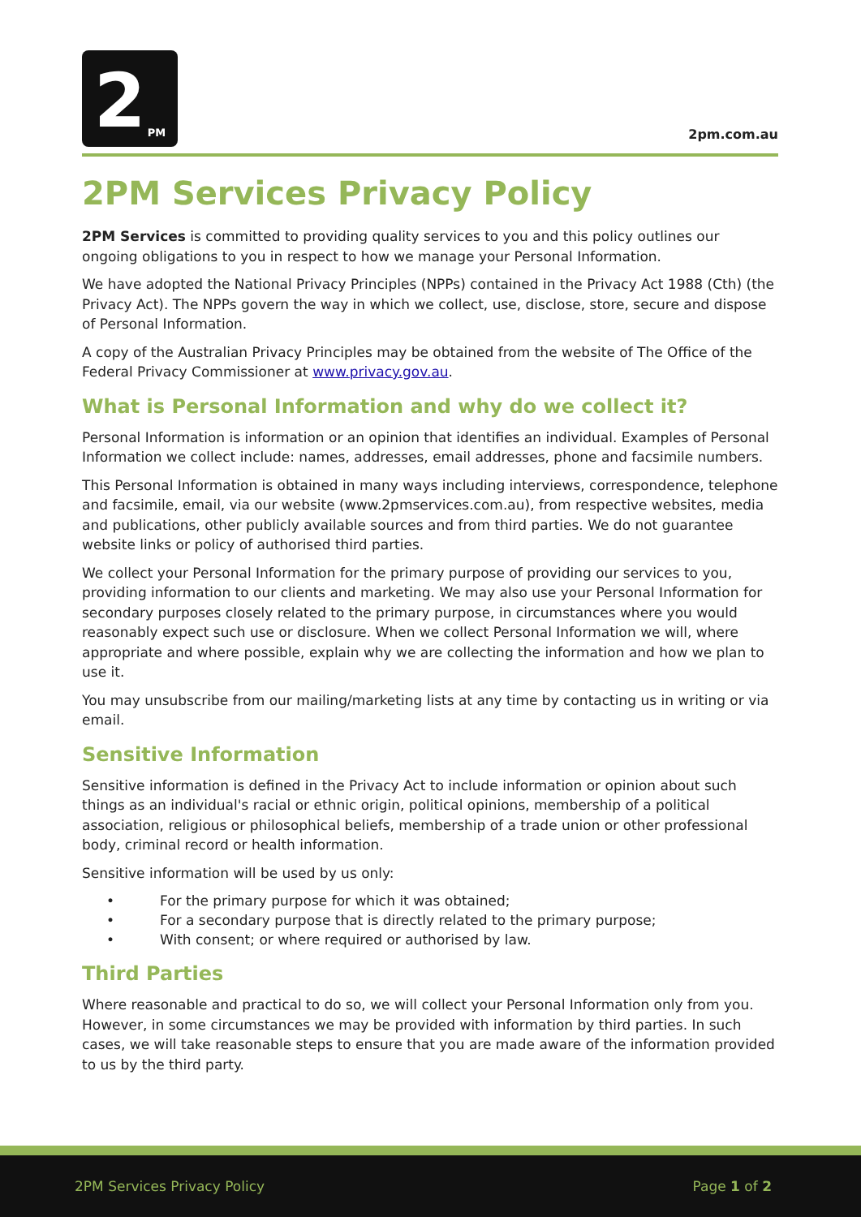2 PM
2pm.com.au
2PM Services Privacy Policy
2PM Services is committed to providing quality services to you and this policy outlines our ongoing obligations to you in respect to how we manage your Personal Information.
We have adopted the National Privacy Principles (NPPs) contained in the Privacy Act 1988 (Cth) (the Privacy Act). The NPPs govern the way in which we collect, use, disclose, store, secure and dispose of Personal Information.
A copy of the Australian Privacy Principles may be obtained from the website of The Office of the Federal Privacy Commissioner at www.privacy.gov.au.
What is Personal Information and why do we collect it?
Personal Information is information or an opinion that identifies an individual. Examples of Personal Information we collect include: names, addresses, email addresses, phone and facsimile numbers.
This Personal Information is obtained in many ways including interviews, correspondence, telephone and facsimile, email, via our website (www.2pmservices.com.au), from respective websites, media and publications, other publicly available sources and from third parties. We do not guarantee website links or policy of authorised third parties.
We collect your Personal Information for the primary purpose of providing our services to you, providing information to our clients and marketing. We may also use your Personal Information for secondary purposes closely related to the primary purpose, in circumstances where you would reasonably expect such use or disclosure. When we collect Personal Information we will, where appropriate and where possible, explain why we are collecting the information and how we plan to use it.
You may unsubscribe from our mailing/marketing lists at any time by contacting us in writing or via email.
Sensitive Information
Sensitive information is defined in the Privacy Act to include information or opinion about such things as an individual's racial or ethnic origin, political opinions, membership of a political association, religious or philosophical beliefs, membership of a trade union or other professional body, criminal record or health information.
Sensitive information will be used by us only:
• For the primary purpose for which it was obtained;
• For a secondary purpose that is directly related to the primary purpose;
• With consent; or where required or authorised by law.
Third Parties
Where reasonable and practical to do so, we will collect your Personal Information only from you. However, in some circumstances we may be provided with information by third parties. In such cases, we will take reasonable steps to ensure that you are made aware of the information provided to us by the third party.
2PM Services Privacy Policy Page 1 of 2